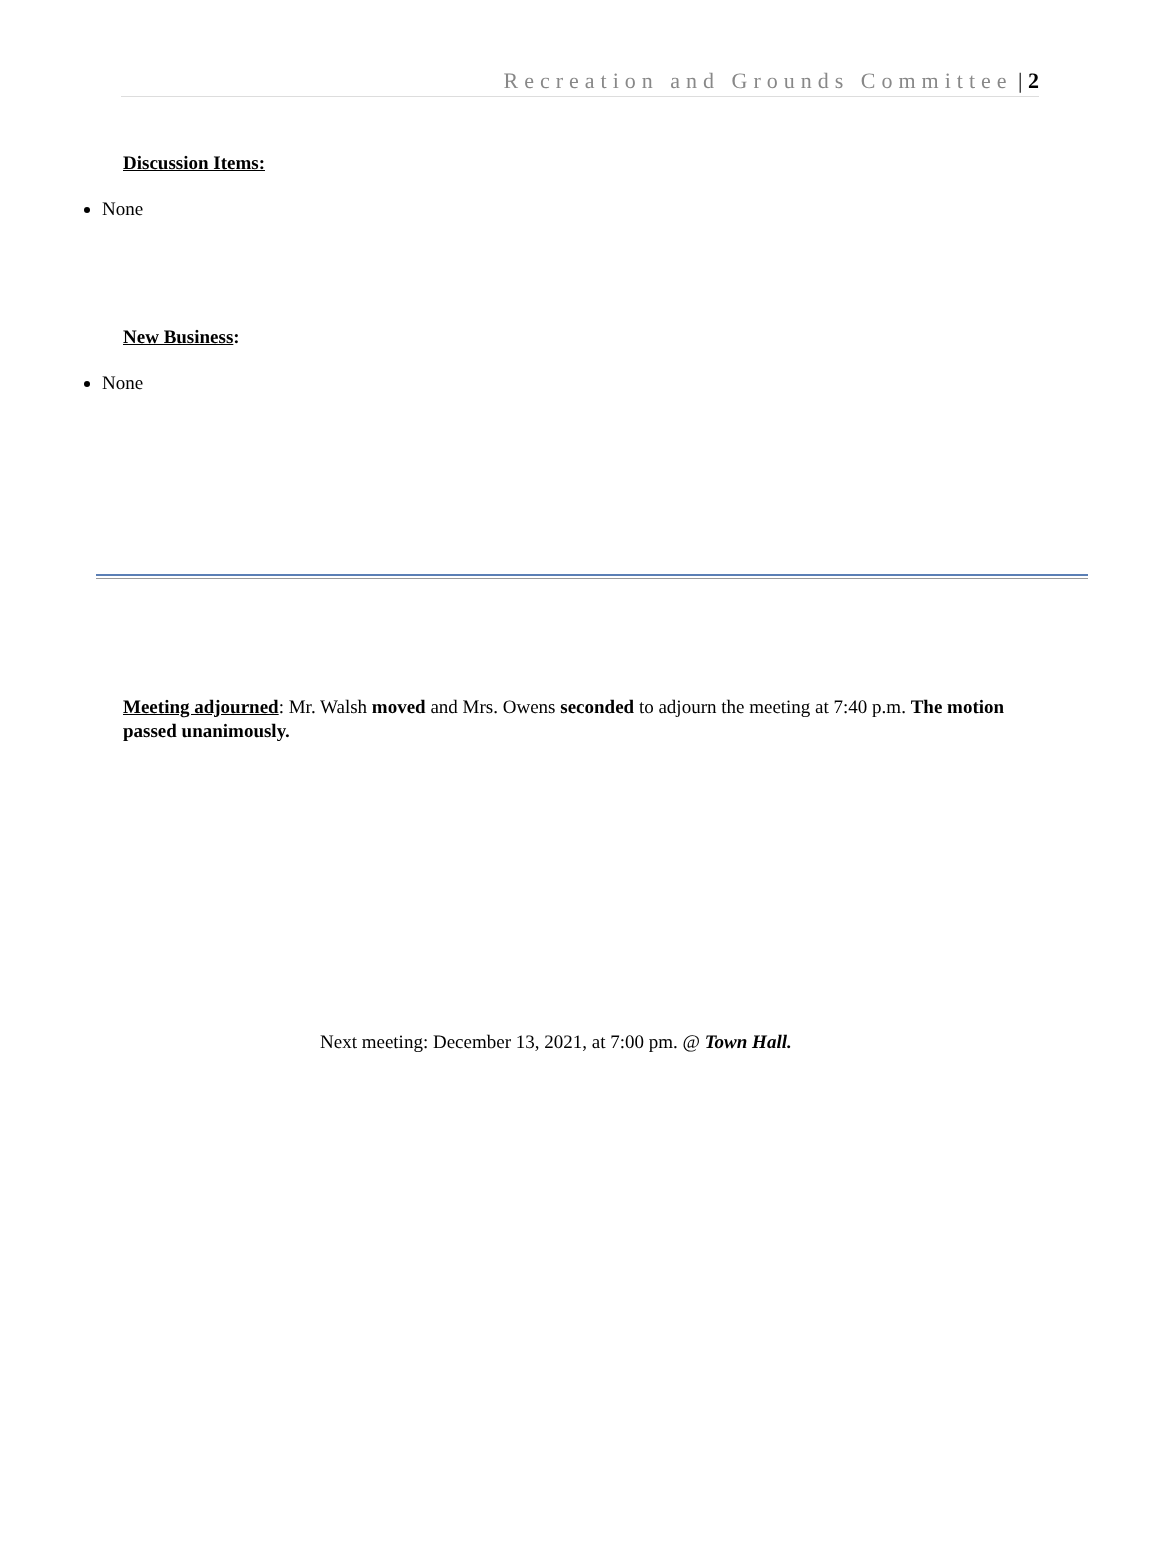Recreation and Grounds Committee | 2
Discussion Items:
None
New Business:
None
Meeting adjourned: Mr. Walsh moved and Mrs. Owens seconded to adjourn the meeting at 7:40 p.m. The motion passed unanimously.
Next meeting: December 13, 2021, at 7:00 pm. @ Town Hall.